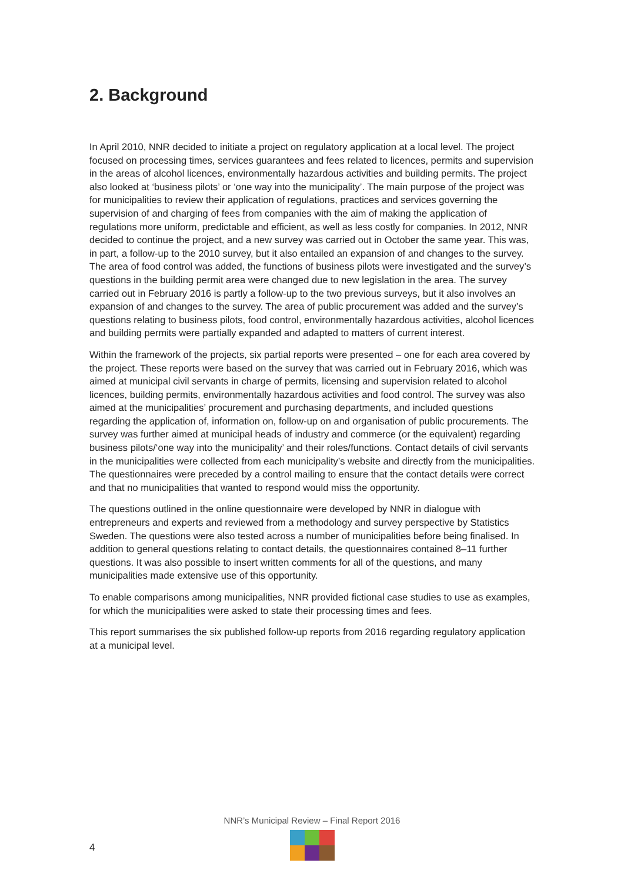2. Background
In April 2010, NNR decided to initiate a project on regulatory application at a local level. The project focused on processing times, services guarantees and fees related to licences, permits and supervision in the areas of alcohol licences, environmentally hazardous activities and building permits. The project also looked at ‘business pilots’ or ‘one way into the municipality’. The main purpose of the project was for municipalities to review their application of regulations, practices and services governing the supervision of and charging of fees from companies with the aim of making the application of regulations more uniform, predictable and efficient, as well as less costly for companies. In 2012, NNR decided to continue the project, and a new survey was carried out in October the same year. This was, in part, a follow-up to the 2010 survey, but it also entailed an expansion of and changes to the survey. The area of food control was added, the functions of business pilots were investigated and the survey’s questions in the building permit area were changed due to new legislation in the area. The survey carried out in February 2016 is partly a follow-up to the two previous surveys, but it also involves an expansion of and changes to the survey. The area of public procurement was added and the survey’s questions relating to business pilots, food control, environmentally hazardous activities, alcohol licences and building permits were partially expanded and adapted to matters of current interest.
Within the framework of the projects, six partial reports were presented – one for each area covered by the project. These reports were based on the survey that was carried out in February 2016, which was aimed at municipal civil servants in charge of permits, licensing and supervision related to alcohol licences, building permits, environmentally hazardous activities and food control. The survey was also aimed at the municipalities’ procurement and purchasing departments, and included questions regarding the application of, information on, follow-up on and organisation of public procurements. The survey was further aimed at municipal heads of industry and commerce (or the equivalent) regarding business pilots/‘one way into the municipality’ and their roles/functions. Contact details of civil servants in the municipalities were collected from each municipality’s website and directly from the municipalities. The questionnaires were preceded by a control mailing to ensure that the contact details were correct and that no municipalities that wanted to respond would miss the opportunity.
The questions outlined in the online questionnaire were developed by NNR in dialogue with entrepreneurs and experts and reviewed from a methodology and survey perspective by Statistics Sweden. The questions were also tested across a number of municipalities before being finalised. In addition to general questions relating to contact details, the questionnaires contained 8–11 further questions. It was also possible to insert written comments for all of the questions, and many municipalities made extensive use of this opportunity.
To enable comparisons among municipalities, NNR provided fictional case studies to use as examples, for which the municipalities were asked to state their processing times and fees.
This report summarises the six published follow-up reports from 2016 regarding regulatory application at a municipal level.
NNR’s Municipal Review – Final Report 2016
4